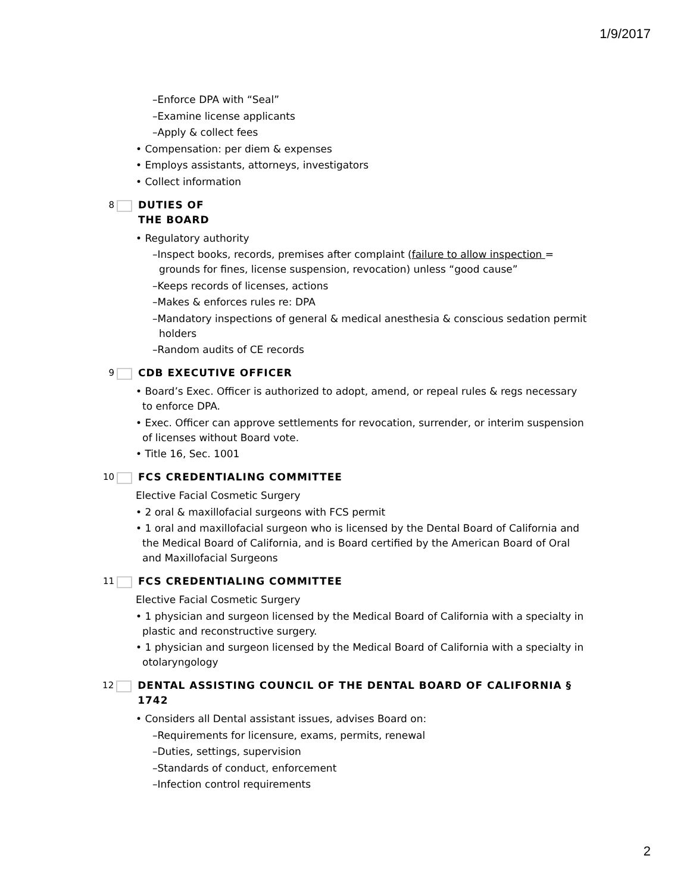1/9/2017
–Enforce DPA with “Seal”
–Examine license applicants
–Apply & collect fees
• Compensation: per diem & expenses
• Employs assistants, attorneys, investigators
• Collect information
8 DUTIES OF
THE BOARD
• Regulatory authority
–Inspect books, records, premises after complaint (failure to allow inspection = grounds for fines, license suspension, revocation) unless “good cause”
–Keeps records of licenses, actions
–Makes & enforces rules re: DPA
–Mandatory inspections of general & medical anesthesia & conscious sedation permit holders
–Random audits of CE records
9 CDB EXECUTIVE OFFICER
• Board’s Exec. Officer is authorized to adopt, amend, or repeal rules & regs necessary to enforce DPA.
• Exec. Officer can approve settlements for revocation, surrender, or interim suspension of licenses without Board vote.
• Title 16, Sec. 1001
10 FCS CREDENTIALING COMMITTEE
Elective Facial Cosmetic Surgery
• 2 oral & maxillofacial surgeons with FCS permit
• 1 oral and maxillofacial surgeon who is licensed by the Dental Board of California and the Medical Board of California, and is Board certified by the American Board of Oral and Maxillofacial Surgeons
11 FCS CREDENTIALING COMMITTEE
Elective Facial Cosmetic Surgery
• 1 physician and surgeon licensed by the Medical Board of California with a specialty in plastic and reconstructive surgery.
• 1 physician and surgeon licensed by the Medical Board of California with a specialty in otolaryngology
12 DENTAL ASSISTING COUNCIL OF THE DENTAL BOARD OF CALIFORNIA § 1742
• Considers all Dental assistant issues, advises Board on:
–Requirements for licensure, exams, permits, renewal
–Duties, settings, supervision
–Standards of conduct, enforcement
–Infection control requirements
2